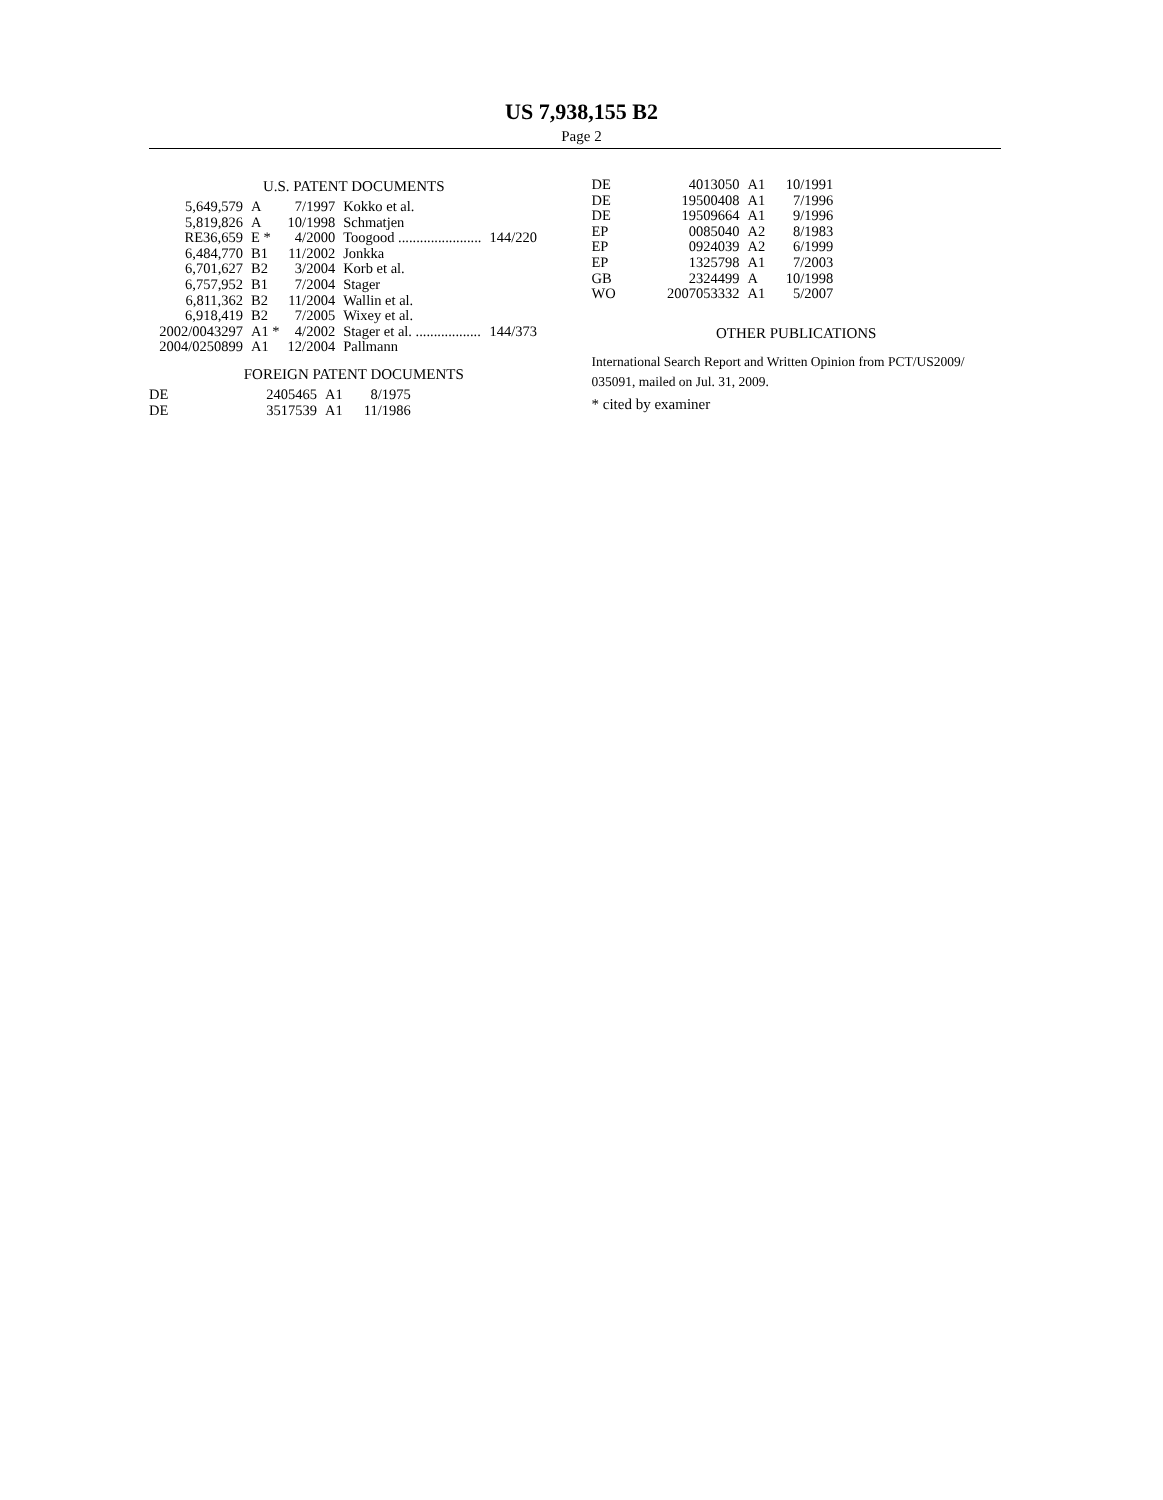US 7,938,155 B2
Page 2
U.S. PATENT DOCUMENTS
| 5,649,579 | A | 7/1997 | Kokko et al. | |
| 5,819,826 | A | 10/1998 | Schmatjen | |
| RE36,659 | E * | 4/2000 | Toogood ....................... | 144/220 |
| 6,484,770 | B1 | 11/2002 | Jonkka | |
| 6,701,627 | B2 | 3/2004 | Korb et al. | |
| 6,757,952 | B1 | 7/2004 | Stager | |
| 6,811,362 | B2 | 11/2004 | Wallin et al. | |
| 6,918,419 | B2 | 7/2005 | Wixey et al. | |
| 2002/0043297 | A1 * | 4/2002 | Stager et al. .................. | 144/373 |
| 2004/0250899 | A1 | 12/2004 | Pallmann | |
FOREIGN PATENT DOCUMENTS
| DE | 2405465 | A1 | 8/1975 |
| DE | 3517539 | A1 | 11/1986 |
| DE | 4013050 | A1 | 10/1991 |
| DE | 19500408 | A1 | 7/1996 |
| DE | 19509664 | A1 | 9/1996 |
| EP | 0085040 | A2 | 8/1983 |
| EP | 0924039 | A2 | 6/1999 |
| EP | 1325798 | A1 | 7/2003 |
| GB | 2324499 | A | 10/1998 |
| WO | 2007053332 | A1 | 5/2007 |
OTHER PUBLICATIONS
International Search Report and Written Opinion from PCT/US2009/ 035091, mailed on Jul. 31, 2009.
* cited by examiner